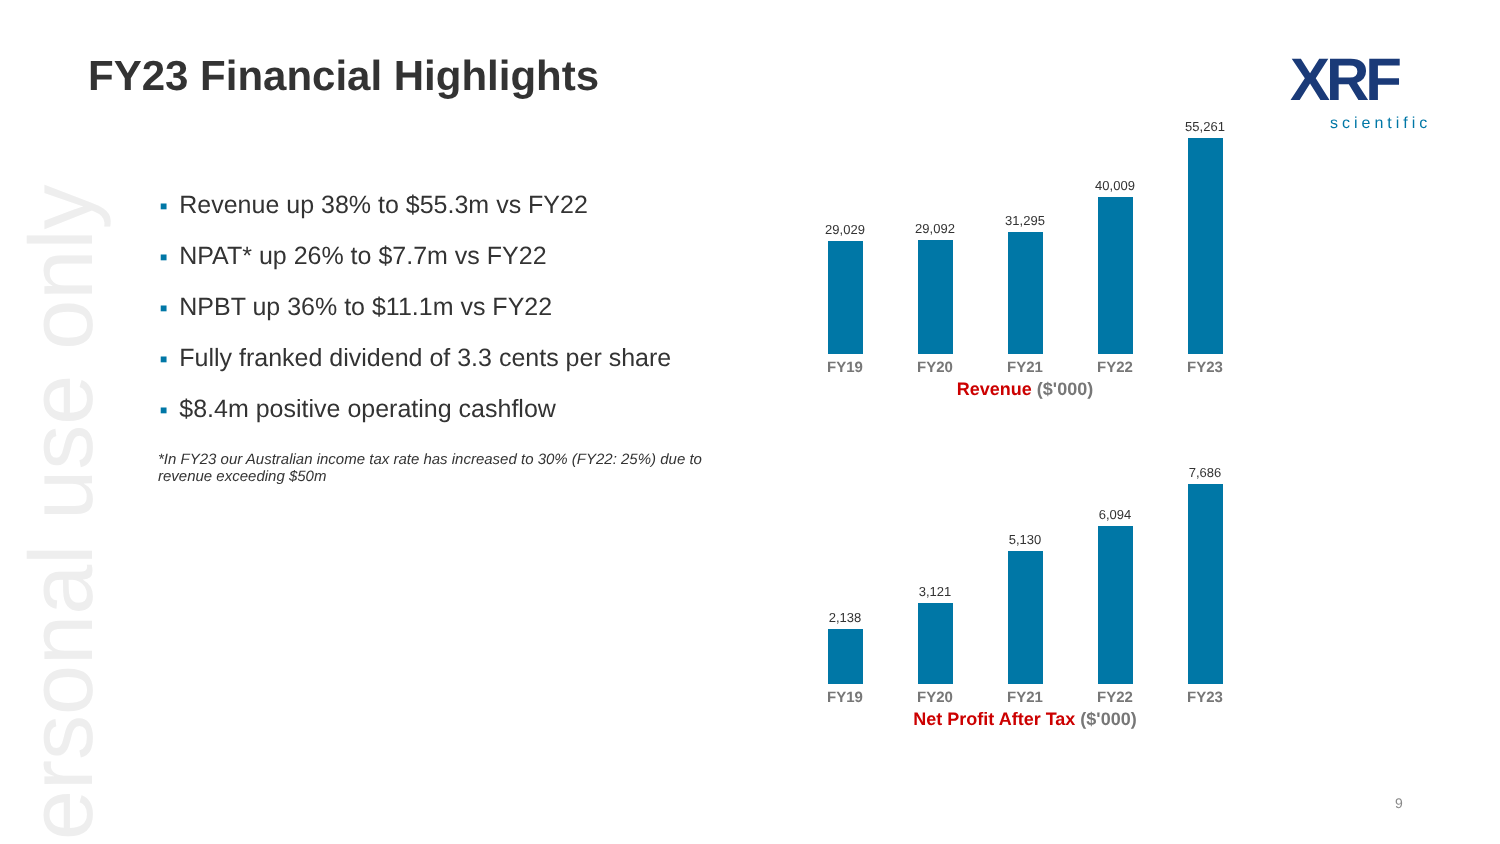ersonal use only
FY23 Financial Highlights XRF
scientific
■ Revenue up 38% to $55.3m vs FY22
■ NPAT* up 26% to $7.7m vs FY22
■ NPBT up 36% to $11.1m vs FY22
■ Fully franked dividend of 3.3 cents per share
■ $8.4m positive operating cashflow
*In FY23 our Australian income tax rate has increased to 30% (FY22: 25%) due to revenue exceeding $50m
29,029
FY19
29,092
FY20
31,295
FY21
40,009
FY22
55,261
FY23
Revenue ($'000)
2,138
FY19
3,121
FY20
5,130
FY21
6,094
FY22
7,686
FY23
Net Profit After Tax ($'000)
9